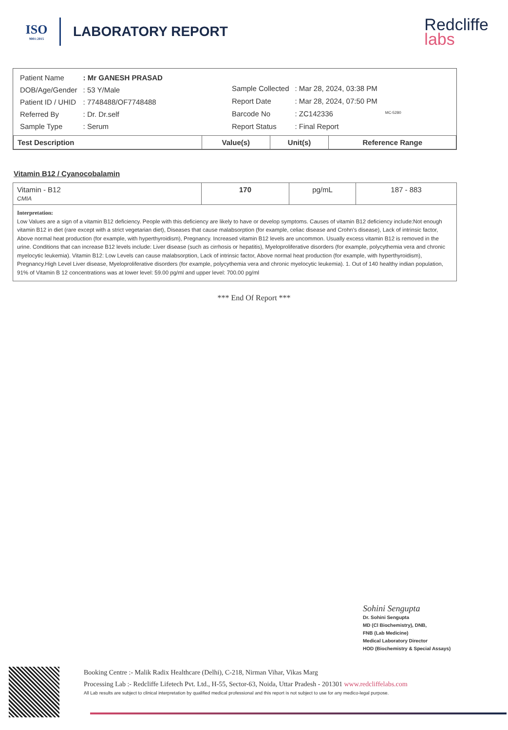ISO
9001:2015
LABORATORY REPORT
Redcliffe
labs
| Patient Name | : Mr GANESH PRASAD |
| DOB/Age/Gender | : 53 Y/Male |
| Patient ID / UHID | : 7748488/OF7748488 |
| Referred By | : Dr. Dr.self |
| Sample Type | : Serum |
| Sample Collected | : Mar 28, 2024, 03:38 PM |
| Report Date | : Mar 28, 2024, 07:50 PM |
| Barcode No | : ZC142336 |
| Report Status | : Final Report |
MC-5280
| Test Description | Value(s) | Unit(s) | Reference Range |
| --- | --- | --- | --- |
Vitamin B12 / Cyanocobalamin
| Vitamin - B12 CMIA | 170 | pg/mL | 187 - 883 |
Interpretation:
Low Values are a sign of a vitamin B12 deficiency. People with this deficiency are likely to have or develop symptoms. Causes of vitamin B12 deficiency include:Not enough vitamin B12 in diet (rare except with a strict vegetarian diet), Diseases that cause malabsorption (for example, celiac disease and Crohn's disease), Lack of intrinsic factor, Above normal heat production (for example, with hyperthyroidism), Pregnancy. Increased vitamin B12 levels are uncommon. Usually excess vitamin B12 is removed in the urine. Conditions that can increase B12 levels include: Liver disease (such as cirrhosis or hepatitis), Myeloproliferative disorders (for example, polycythemia vera and chronic myelocytic leukemia). Vitamin B12: Low Levels can cause malabsorption, Lack of intrinsic factor, Above normal heat production (for example, with hyperthyroidism), Pregnancy.High Level Liver disease, Myeloproliferative disorders (for example, polycythemia vera and chronic myelocytic leukemia). 1. Out of 140 healthy indian population, 91% of Vitamin B 12 concentrations was at lower level: 59.00 pg/ml and upper level: 700.00 pg/ml
*** End Of Report ***
Sohini Sengupta
Dr. Sohini Sengupta
MD (Cl Biochemistry), DNB,
FNB (Lab Medicine)
Medical Laboratory Director
HOD (Biochemistry & Special Assays)
Booking Centre :- Malik Radix Healthcare (Delhi), C-218, Nirman Vihar, Vikas Marg
Processing Lab :- Redcliffe Lifetech Pvt. Ltd., H-55, Sector-63, Noida, Uttar Pradesh - 201301 www.redcliffelabs.com
All Lab results are subject to clinical interpretation by qualified medical professional and this report is not subject to use for any medico-legal purpose.